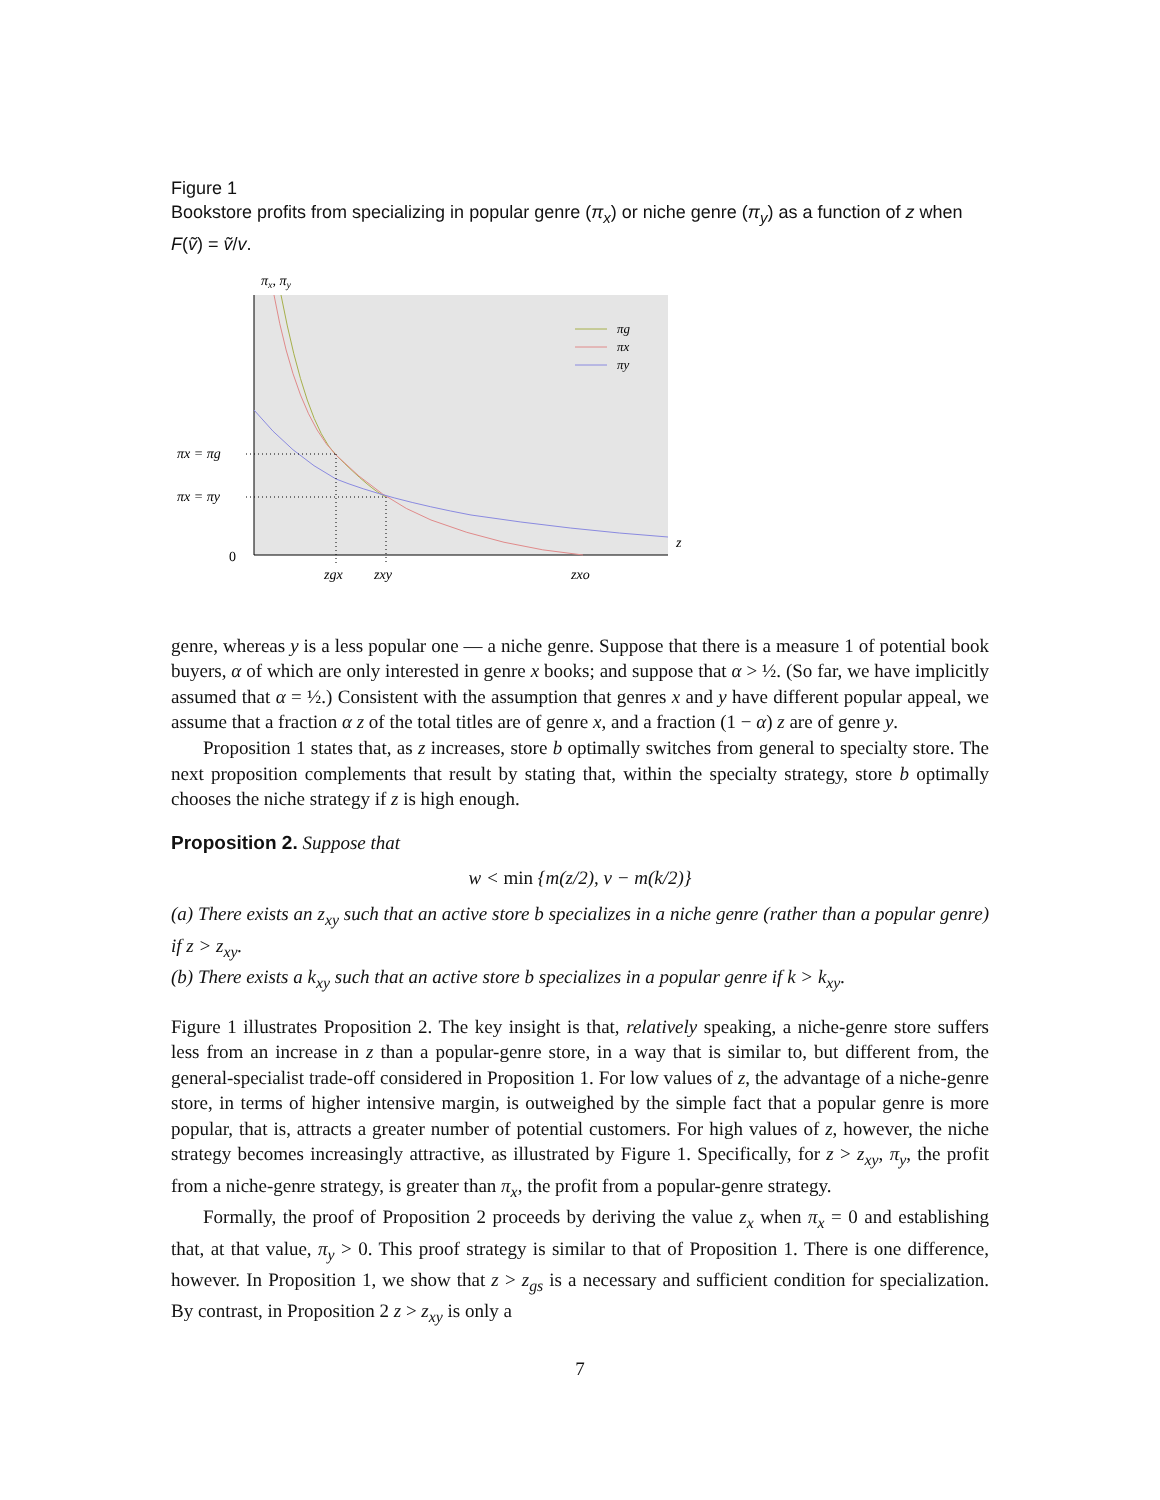Figure 1
Bookstore profits from specializing in popular genre (π<sub>x</sub>) or niche genre (π<sub>y</sub>) as a function of z when F(ṽ) = ṽ/v.
πx, πy
πg
πx
πy
πx = πg
πx = πy
0
z
zgx
zxy
zxo
genre, whereas y is a less popular one — a niche genre. Suppose that there is a measure 1 of potential book buyers, α of which are only interested in genre x books; and suppose that α > ½. (So far, we have implicitly assumed that α = ½.) Consistent with the assumption that genres x and y have different popular appeal, we assume that a fraction α z of the total titles are of genre x, and a fraction (1 − α) z are of genre y.
Proposition 1 states that, as z increases, store b optimally switches from general to specialty store. The next proposition complements that result by stating that, within the specialty strategy, store b optimally chooses the niche strategy if z is high enough.
Proposition 2. Suppose that
w < min {m(z/2), v − m(k/2)}
(a) There exists an z<sub>xy</sub> such that an active store b specializes in a niche genre (rather than a popular genre) if z > z<sub>xy</sub>.
(b) There exists a k<sub>xy</sub> such that an active store b specializes in a popular genre if k > k<sub>xy</sub>.
Figure 1 illustrates Proposition 2. The key insight is that, relatively speaking, a niche-genre store suffers less from an increase in z than a popular-genre store, in a way that is similar to, but different from, the general-specialist trade-off considered in Proposition 1. For low values of z, the advantage of a niche-genre store, in terms of higher intensive margin, is outweighed by the simple fact that a popular genre is more popular, that is, attracts a greater number of potential customers. For high values of z, however, the niche strategy becomes increasingly attractive, as illustrated by Figure 1. Specifically, for z > z<sub>xy</sub>, π<sub>y</sub>, the profit from a niche-genre strategy, is greater than π<sub>x</sub>, the profit from a popular-genre strategy.
Formally, the proof of Proposition 2 proceeds by deriving the value z<sub>x</sub> when π<sub>x</sub> = 0 and establishing that, at that value, π<sub>y</sub> > 0. This proof strategy is similar to that of Proposition 1. There is one difference, however. In Proposition 1, we show that z > z<sub>gs</sub> is a necessary and sufficient condition for specialization. By contrast, in Proposition 2 z > z<sub>xy</sub> is only a
7